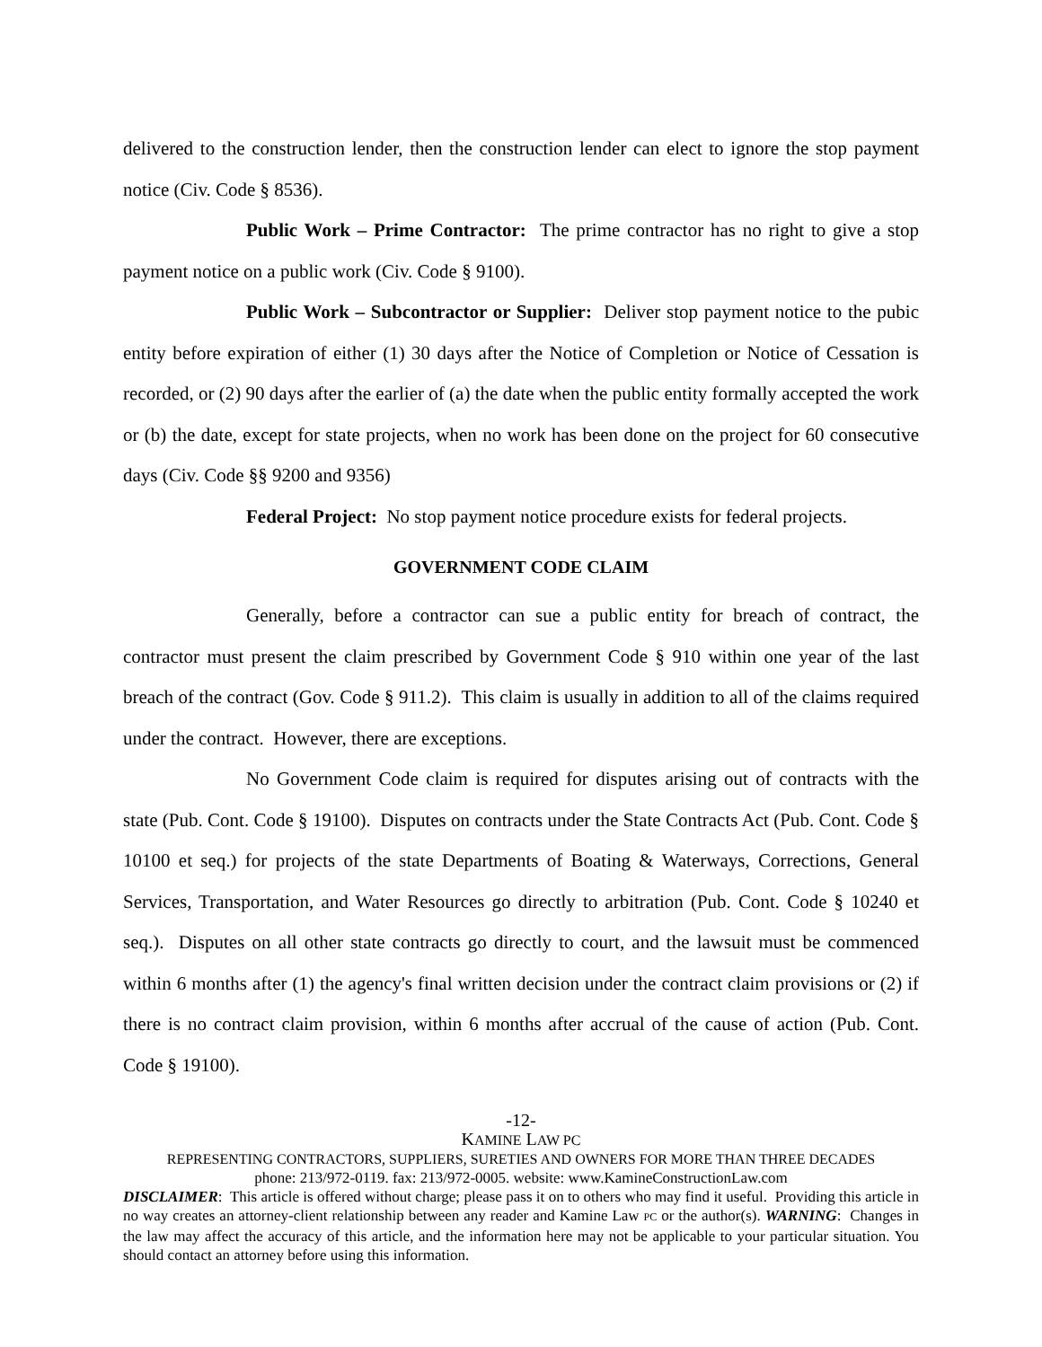delivered to the construction lender, then the construction lender can elect to ignore the stop payment notice (Civ. Code § 8536).
Public Work – Prime Contractor: The prime contractor has no right to give a stop payment notice on a public work (Civ. Code § 9100).
Public Work – Subcontractor or Supplier: Deliver stop payment notice to the pubic entity before expiration of either (1) 30 days after the Notice of Completion or Notice of Cessation is recorded, or (2) 90 days after the earlier of (a) the date when the public entity formally accepted the work or (b) the date, except for state projects, when no work has been done on the project for 60 consecutive days (Civ. Code §§ 9200 and 9356)
Federal Project: No stop payment notice procedure exists for federal projects.
GOVERNMENT CODE CLAIM
Generally, before a contractor can sue a public entity for breach of contract, the contractor must present the claim prescribed by Government Code § 910 within one year of the last breach of the contract (Gov. Code § 911.2). This claim is usually in addition to all of the claims required under the contract. However, there are exceptions.
No Government Code claim is required for disputes arising out of contracts with the state (Pub. Cont. Code § 19100). Disputes on contracts under the State Contracts Act (Pub. Cont. Code § 10100 et seq.) for projects of the state Departments of Boating & Waterways, Corrections, General Services, Transportation, and Water Resources go directly to arbitration (Pub. Cont. Code § 10240 et seq.). Disputes on all other state contracts go directly to court, and the lawsuit must be commenced within 6 months after (1) the agency's final written decision under the contract claim provisions or (2) if there is no contract claim provision, within 6 months after accrual of the cause of action (Pub. Cont. Code § 19100).
-12-
KAMINE LAW PC
REPRESENTING CONTRACTORS, SUPPLIERS, SURETIES AND OWNERS FOR MORE THAN THREE DECADES
phone: 213/972-0119. fax: 213/972-0005. website: www.KamineConstructionLaw.com
DISCLAIMER: This article is offered without charge; please pass it on to others who may find it useful. Providing this article in no way creates an attorney-client relationship between any reader and Kamine Law PC or the author(s). WARNING: Changes in the law may affect the accuracy of this article, and the information here may not be applicable to your particular situation. You should contact an attorney before using this information.